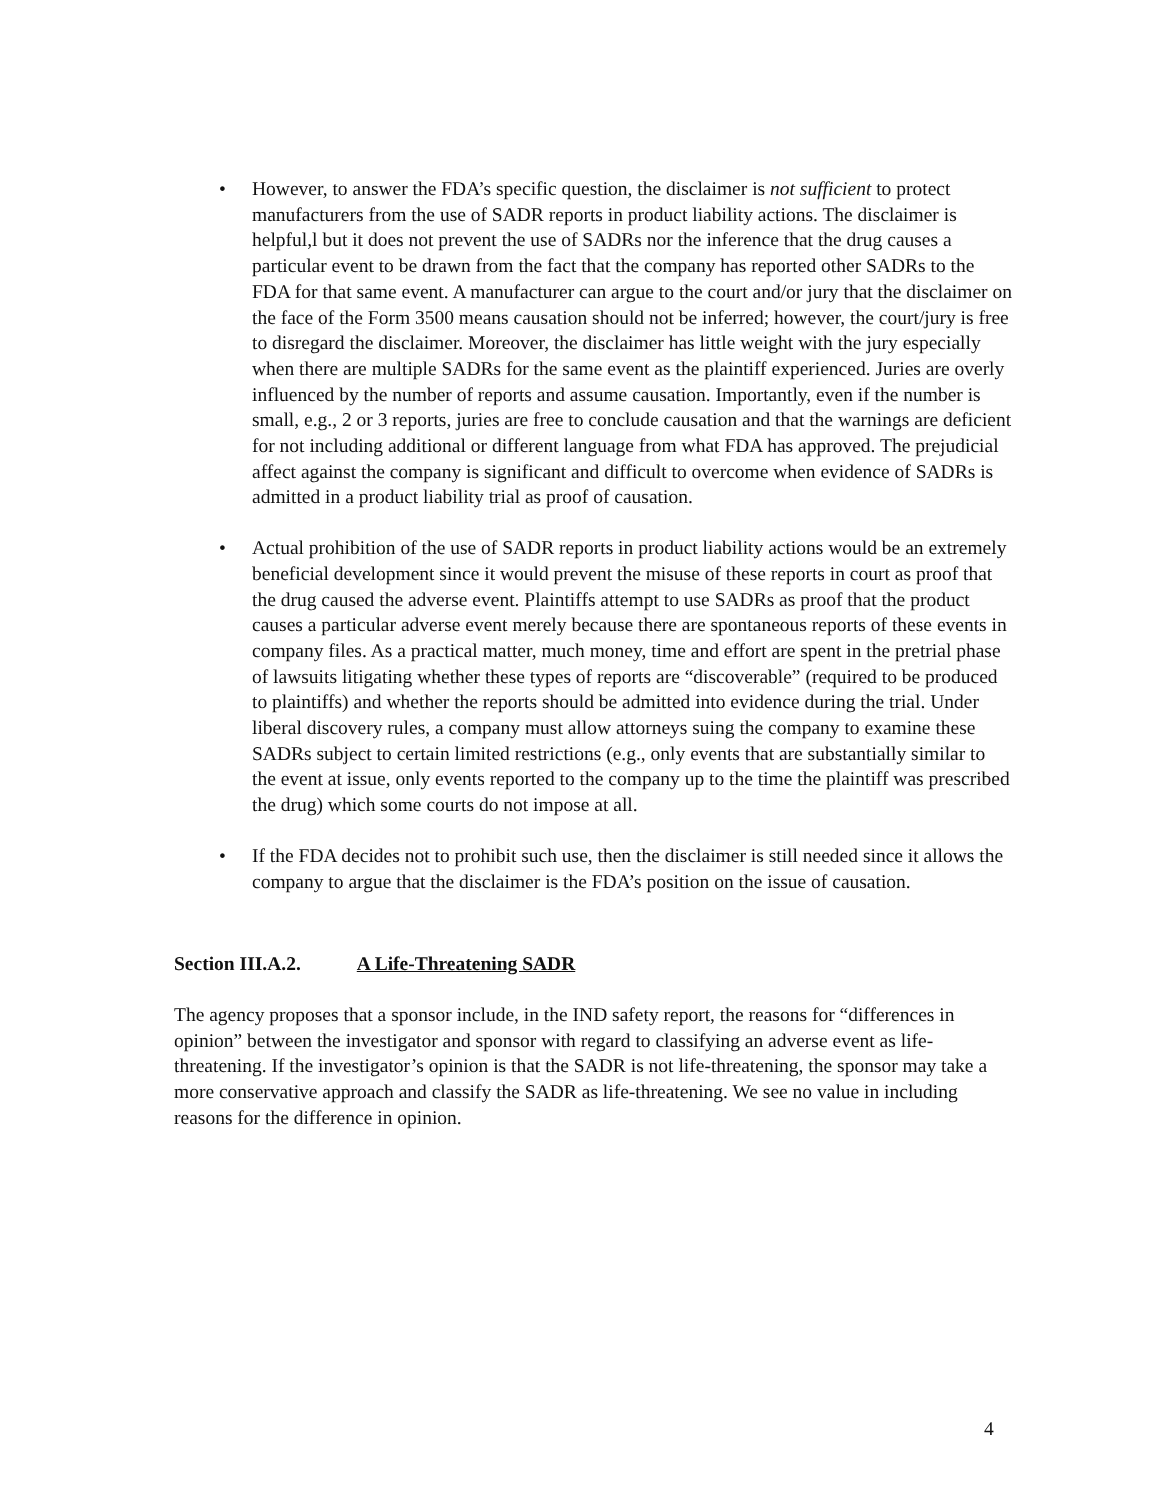• However, to answer the FDA’s specific question, the disclaimer is not sufficient to protect manufacturers from the use of SADR reports in product liability actions. The disclaimer is helpful,l but it does not prevent the use of SADRs nor the inference that the drug causes a particular event to be drawn from the fact that the company has reported other SADRs to the FDA for that same event. A manufacturer can argue to the court and/or jury that the disclaimer on the face of the Form 3500 means causation should not be inferred; however, the court/jury is free to disregard the disclaimer. Moreover, the disclaimer has little weight with the jury especially when there are multiple SADRs for the same event as the plaintiff experienced. Juries are overly influenced by the number of reports and assume causation. Importantly, even if the number is small, e.g., 2 or 3 reports, juries are free to conclude causation and that the warnings are deficient for not including additional or different language from what FDA has approved. The prejudicial affect against the company is significant and difficult to overcome when evidence of SADRs is admitted in a product liability trial as proof of causation.
• Actual prohibition of the use of SADR reports in product liability actions would be an extremely beneficial development since it would prevent the misuse of these reports in court as proof that the drug caused the adverse event. Plaintiffs attempt to use SADRs as proof that the product causes a particular adverse event merely because there are spontaneous reports of these events in company files. As a practical matter, much money, time and effort are spent in the pretrial phase of lawsuits litigating whether these types of reports are “discoverable” (required to be produced to plaintiffs) and whether the reports should be admitted into evidence during the trial. Under liberal discovery rules, a company must allow attorneys suing the company to examine these SADRs subject to certain limited restrictions (e.g., only events that are substantially similar to the event at issue, only events reported to the company up to the time the plaintiff was prescribed the drug) which some courts do not impose at all.
• If the FDA decides not to prohibit such use, then the disclaimer is still needed since it allows the company to argue that the disclaimer is the FDA’s position on the issue of causation.
Section III.A.2. A Life-Threatening SADR
The agency proposes that a sponsor include, in the IND safety report, the reasons for “differences in opinion” between the investigator and sponsor with regard to classifying an adverse event as life-threatening. If the investigator’s opinion is that the SADR is not life-threatening, the sponsor may take a more conservative approach and classify the SADR as life-threatening. We see no value in including reasons for the difference in opinion.
4